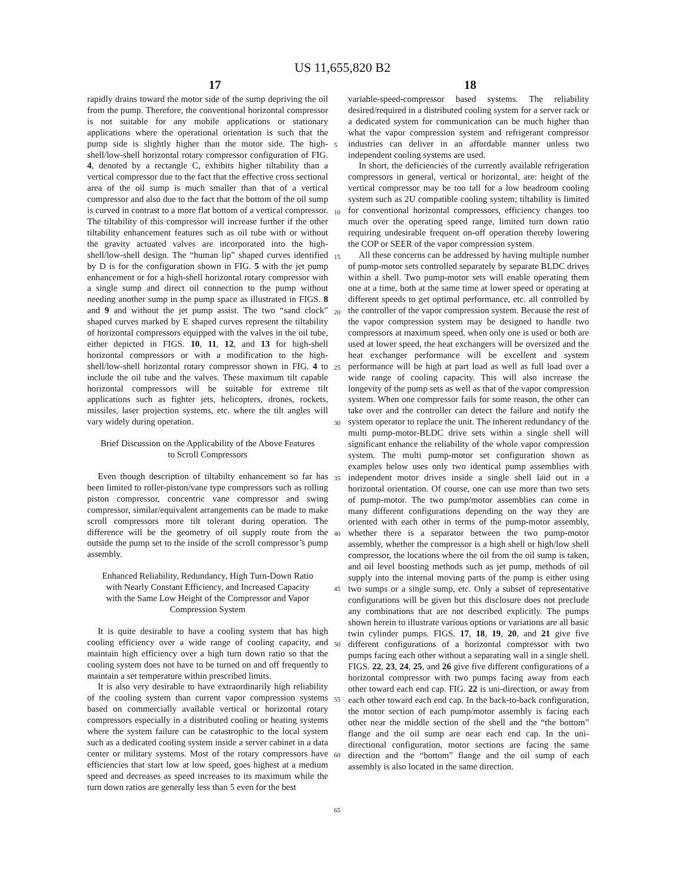US 11,655,820 B2
17 18
rapidly drains toward the motor side of the sump depriving the oil from the pump. Therefore, the conventional horizontal compressor is not suitable for any mobile applications or stationary applications where the operational orientation is such that the pump side is slightly higher than the motor side. The high-shell/low-shell horizontal rotary compressor configuration of FIG. 4, denoted by a rectangle C, exhibits higher tiltability than a vertical compressor due to the fact that the effective cross sectional area of the oil sump is much smaller than that of a vertical compressor and also due to the fact that the bottom of the oil sump is curved in contrast to a more flat bottom of a vertical compressor. The tiltability of this compressor will increase further if the other tiltability enhancement features such as oil tube with or without the gravity actuated valves are incorporated into the high-shell/low-shell design. The “human lip” shaped curves identified by D is for the configuration shown in FIG. 5 with the jet pump enhancement or for a high-shell horizontal rotary compressor with a single sump and direct oil connection to the pump without needing another sump in the pump space as illustrated in FIGS. 8 and 9 and without the jet pump assist. The two “sand clock” shaped curves marked by E shaped curves represent the tiltability of horizontal compressors equipped with the valves in the oil tube, either depicted in FIGS. 10, 11, 12, and 13 for high-shell horizontal compressors or with a modification to the high-shell/low-shell horizontal rotary compressor shown in FIG. 4 to include the oil tube and the valves. These maximum tilt capable horizontal compressors will be suitable for extreme tilt applications such as fighter jets, helicopters, drones, rockets, missiles, laser projection systems, etc. where the tilt angles will vary widely during operation.
Brief Discussion on the Applicability of the Above Features to Scroll Compressors
Even though description of tiltabilty enhancement so far has been limited to roller-piston/vane type compressors such as rolling piston compressor, concentric vane compressor and swing compressor, similar/equivalent arrangements can be made to make scroll compressors more tilt tolerant during operation. The difference will be the geometry of oil supply route from the outside the pump set to the inside of the scroll compressor’s pump assembly.
Enhanced Reliability, Redundancy, High Turn-Down Ratio with Nearly Constant Efficiency, and Increased Capacity with the Same Low Height of the Compressor and Vapor Compression System
It is quite desirable to have a cooling system that has high cooling efficiency over a wide range of cooling capacity, and maintain high efficiency over a high turn down ratio so that the cooling system does not have to be turned on and off frequently to maintain a set temperature within prescribed limits.
It is also very desirable to have extraordinarily high reliability of the cooling system than current vapor compression systems based on commercially available vertical or horizontal rotary compressors especially in a distributed cooling or heating systems where the system failure can be catastrophic to the local system such as a dedicated cooling system inside a server cabinet in a data center or military systems. Most of the rotary compressors have efficiencies that start low at low speed, goes highest at a medium speed and decreases as speed increases to its maximum while the turn down ratios are generally less than 5 even for the best
variable-speed-compressor based systems. The reliability desired/required in a distributed cooling system for a server rack or a dedicated system for communication can be much higher than what the vapor compression system and refrigerant compressor industries can deliver in an affordable manner unless two independent cooling systems are used.
In short, the deficiencies of the currently available refrigeration compressors in general, vertical or horizontal, are: height of the vertical compressor may be too tall for a low headroom cooling system such as 2U compatible cooling system; tiltability is limited for conventional horizontal compressors, efficiency changes too much over the operating speed range, limited turn down ratio requiring undesirable frequent on-off operation thereby lowering the COP or SEER of the vapor compression system.
All these concerns can be addressed by having multiple number of pump-motor sets controlled separately by separate BLDC drives within a shell. Two pump-motor sets will enable operating them one at a time, both at the same time at lower speed or operating at different speeds to get optimal performance, etc. all controlled by the controller of the vapor compression system. Because the rest of the vapor compression system may be designed to handle two compressors at maximum speed, when only one is used or both are used at lower speed, the heat exchangers will be oversized and the heat exchanger performance will be excellent and system performance will be high at part load as well as full load over a wide range of cooling capacity. This will also increase the longevity of the pump sets as well as that of the vapor compression system. When one compressor fails for some reason, the other can take over and the controller can detect the failure and notify the system operator to replace the unit. The inherent redundancy of the multi pump-motor-BLDC drive sets within a single shell will significant enhance the reliability of the whole vapor compression system. The multi pump-motor set configuration shown as examples below uses only two identical pump assemblies with independent motor drives inside a single shell laid out in a horizontal orientation. Of course, one can use more than two sets of pump-motor. The two pump/motor assemblies can come in many different configurations depending on the way they are oriented with each other in terms of the pump-motor assembly, whether there is a separator between the two pump-motor assembly, whether the compressor is a high shell or high/low shell compressor, the locations where the oil from the oil sump is taken, and oil level boosting methods such as jet pump, methods of oil supply into the internal moving parts of the pump is either using two sumps or a single sump, etc. Only a subset of representative configurations will be given but this disclosure does not preclude any combinations that are not described explicitly. The pumps shown herein to illustrate various options or variations are all basic twin cylinder pumps. FIGS. 17, 18, 19, 20, and 21 give five different configurations of a horizontal compressor with two pumps facing each other without a separating wall in a single shell. FIGS. 22, 23, 24, 25, and 26 give five different configurations of a horizontal compressor with two pumps facing away from each other toward each end cap. FIG. 22 is uni-direction, or away from each other toward each end cap. In the back-to-back configuration, the motor section of each pump/motor assembly is facing each other near the middle section of the shell and the “the bottom” flange and the oil sump are near each end cap. In the uni-directional configuration, motor sections are facing the same direction and the “bottom” flange and the oil sump of each assembly is also located in the same direction.
5
10
15
20
25
30
35
40
45
50
55
60
65